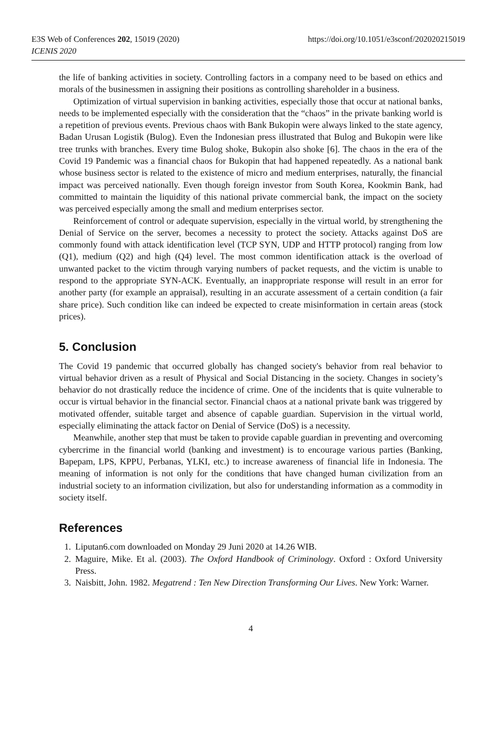E3S Web of Conferences 202, 15019 (2020)
ICENIS 2020
https://doi.org/10.1051/e3sconf/202020215019
the life of banking activities in society. Controlling factors in a company need to be based on ethics and morals of the businessmen in assigning their positions as controlling shareholder in a business.
Optimization of virtual supervision in banking activities, especially those that occur at national banks, needs to be implemented especially with the consideration that the “chaos” in the private banking world is a repetition of previous events. Previous chaos with Bank Bukopin were always linked to the state agency, Badan Urusan Logistik (Bulog). Even the Indonesian press illustrated that Bulog and Bukopin were like tree trunks with branches. Every time Bulog shoke, Bukopin also shoke [6]. The chaos in the era of the Covid 19 Pandemic was a financial chaos for Bukopin that had happened repeatedly. As a national bank whose business sector is related to the existence of micro and medium enterprises, naturally, the financial impact was perceived nationally. Even though foreign investor from South Korea, Kookmin Bank, had committed to maintain the liquidity of this national private commercial bank, the impact on the society was perceived especially among the small and medium enterprises sector.
Reinforcement of control or adequate supervision, especially in the virtual world, by strengthening the Denial of Service on the server, becomes a necessity to protect the society. Attacks against DoS are commonly found with attack identification level (TCP SYN, UDP and HTTP protocol) ranging from low (Q1), medium (Q2) and high (Q4) level. The most common identification attack is the overload of unwanted packet to the victim through varying numbers of packet requests, and the victim is unable to respond to the appropriate SYN-ACK. Eventually, an inappropriate response will result in an error for another party (for example an appraisal), resulting in an accurate assessment of a certain condition (a fair share price). Such condition like can indeed be expected to create misinformation in certain areas (stock prices).
5. Conclusion
The Covid 19 pandemic that occurred globally has changed society's behavior from real behavior to virtual behavior driven as a result of Physical and Social Distancing in the society. Changes in society’s behavior do not drastically reduce the incidence of crime. One of the incidents that is quite vulnerable to occur is virtual behavior in the financial sector. Financial chaos at a national private bank was triggered by motivated offender, suitable target and absence of capable guardian. Supervision in the virtual world, especially eliminating the attack factor on Denial of Service (DoS) is a necessity.
Meanwhile, another step that must be taken to provide capable guardian in preventing and overcoming cybercrime in the financial world (banking and investment) is to encourage various parties (Banking, Bapepam, LPS, KPPU, Perbanas, YLKI, etc.) to increase awareness of financial life in Indonesia. The meaning of information is not only for the conditions that have changed human civilization from an industrial society to an information civilization, but also for understanding information as a commodity in society itself.
References
1. Liputan6.com downloaded on Monday 29 Juni 2020 at 14.26 WIB.
2. Maguire, Mike. Et al. (2003). The Oxford Handbook of Criminology. Oxford : Oxford University Press.
3. Naisbitt, John. 1982. Megatrend : Ten New Direction Transforming Our Lives. New York: Warner.
4